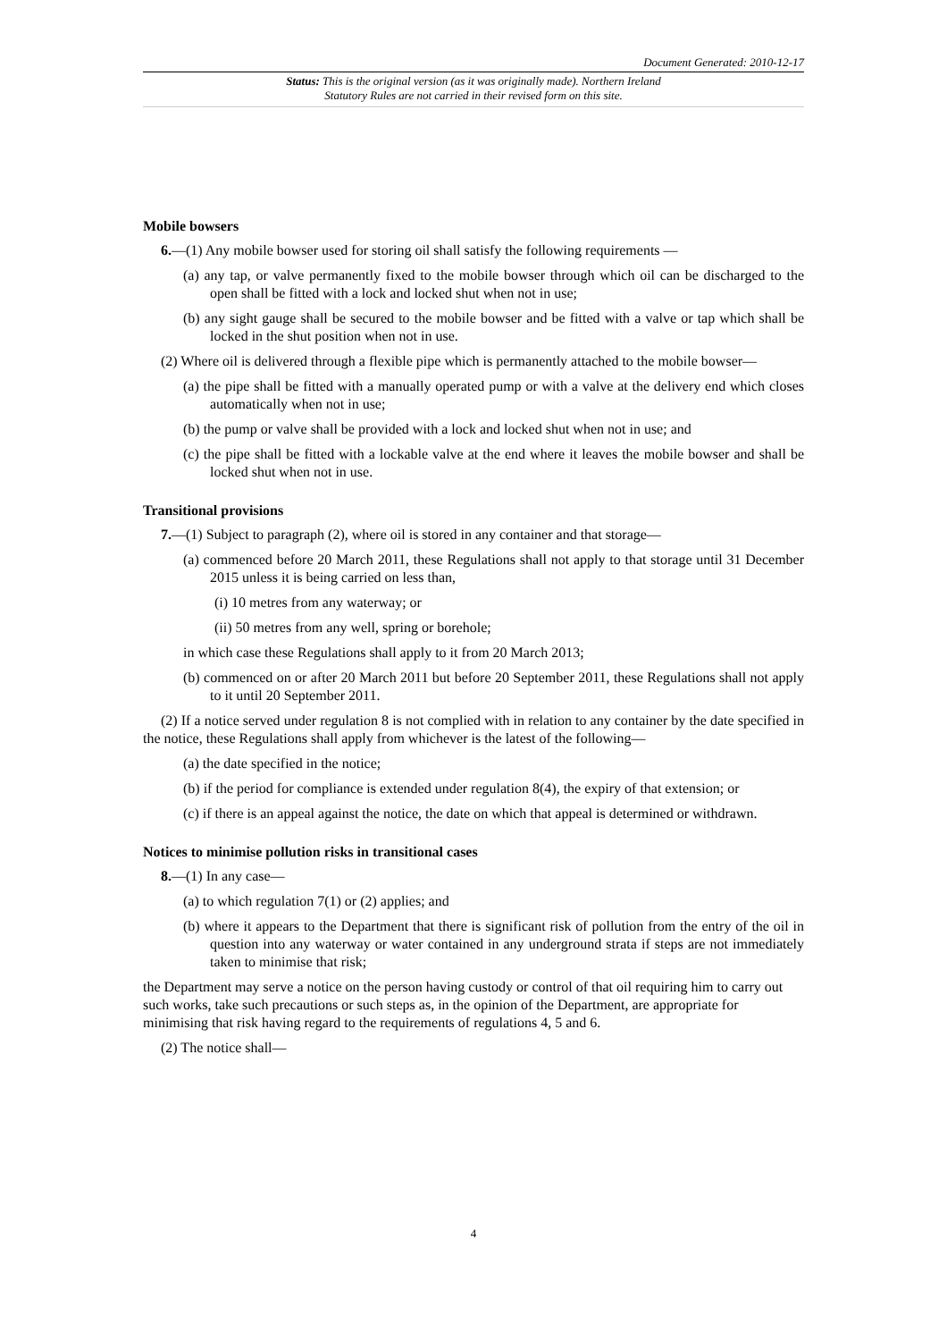Document Generated: 2010-12-17
Status: This is the original version (as it was originally made). Northern Ireland Statutory Rules are not carried in their revised form on this site.
Mobile bowsers
6.—(1) Any mobile bowser used for storing oil shall satisfy the following requirements —
(a) any tap, or valve permanently fixed to the mobile bowser through which oil can be discharged to the open shall be fitted with a lock and locked shut when not in use;
(b) any sight gauge shall be secured to the mobile bowser and be fitted with a valve or tap which shall be locked in the shut position when not in use.
(2) Where oil is delivered through a flexible pipe which is permanently attached to the mobile bowser—
(a) the pipe shall be fitted with a manually operated pump or with a valve at the delivery end which closes automatically when not in use;
(b) the pump or valve shall be provided with a lock and locked shut when not in use; and
(c) the pipe shall be fitted with a lockable valve at the end where it leaves the mobile bowser and shall be locked shut when not in use.
Transitional provisions
7.—(1) Subject to paragraph (2), where oil is stored in any container and that storage—
(a) commenced before 20 March 2011, these Regulations shall not apply to that storage until 31 December 2015 unless it is being carried on less than,
(i) 10 metres from any waterway; or
(ii) 50 metres from any well, spring or borehole;
in which case these Regulations shall apply to it from 20 March 2013;
(b) commenced on or after 20 March 2011 but before 20 September 2011, these Regulations shall not apply to it until 20 September 2011.
(2) If a notice served under regulation 8 is not complied with in relation to any container by the date specified in the notice, these Regulations shall apply from whichever is the latest of the following—
(a) the date specified in the notice;
(b) if the period for compliance is extended under regulation 8(4), the expiry of that extension; or
(c) if there is an appeal against the notice, the date on which that appeal is determined or withdrawn.
Notices to minimise pollution risks in transitional cases
8.—(1) In any case—
(a) to which regulation 7(1) or (2) applies; and
(b) where it appears to the Department that there is significant risk of pollution from the entry of the oil in question into any waterway or water contained in any underground strata if steps are not immediately taken to minimise that risk;
the Department may serve a notice on the person having custody or control of that oil requiring him to carry out such works, take such precautions or such steps as, in the opinion of the Department, are appropriate for minimising that risk having regard to the requirements of regulations 4, 5 and 6.
(2) The notice shall—
4